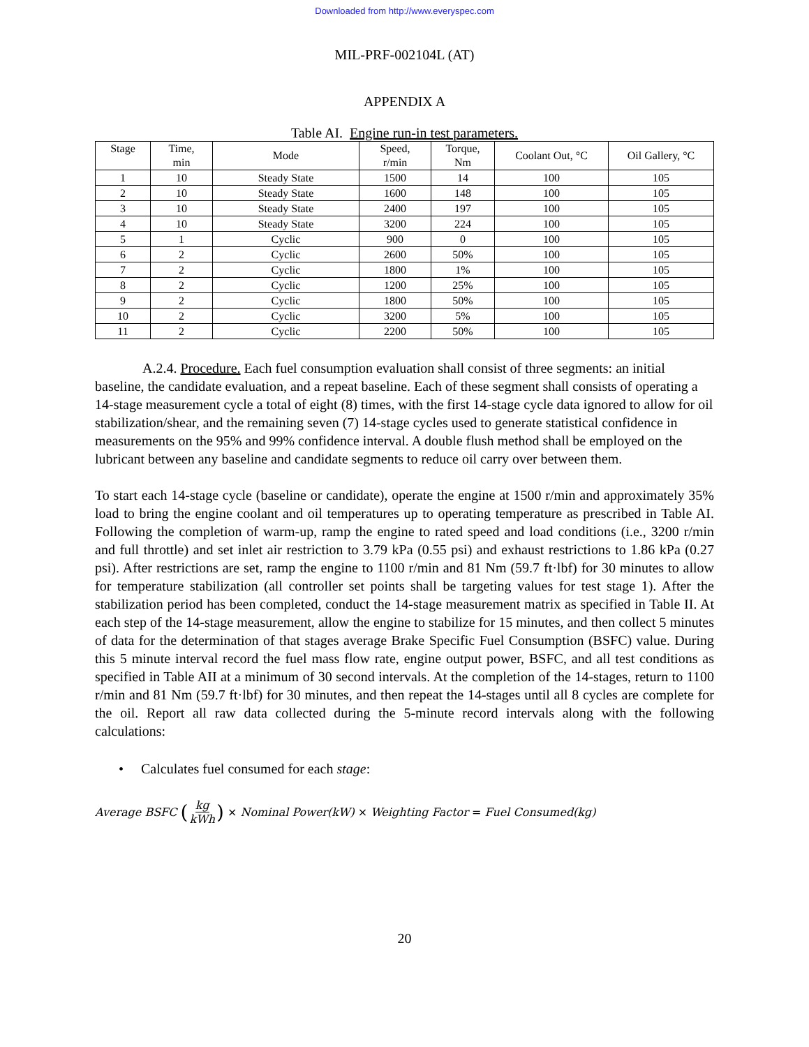Downloaded from http://www.everyspec.com
MIL-PRF-002104L (AT)
APPENDIX A
Table AI. Engine run-in test parameters.
| Stage | Time, min | Mode | Speed, r/min | Torque, Nm | Coolant Out, °C | Oil Gallery, °C |
| --- | --- | --- | --- | --- | --- | --- |
| 1 | 10 | Steady State | 1500 | 14 | 100 | 105 |
| 2 | 10 | Steady State | 1600 | 148 | 100 | 105 |
| 3 | 10 | Steady State | 2400 | 197 | 100 | 105 |
| 4 | 10 | Steady State | 3200 | 224 | 100 | 105 |
| 5 | 1 | Cyclic | 900 | 0 | 100 | 105 |
| 6 | 2 | Cyclic | 2600 | 50% | 100 | 105 |
| 7 | 2 | Cyclic | 1800 | 1% | 100 | 105 |
| 8 | 2 | Cyclic | 1200 | 25% | 100 | 105 |
| 9 | 2 | Cyclic | 1800 | 50% | 100 | 105 |
| 10 | 2 | Cyclic | 3200 | 5% | 100 | 105 |
| 11 | 2 | Cyclic | 2200 | 50% | 100 | 105 |
A.2.4. Procedure. Each fuel consumption evaluation shall consist of three segments: an initial baseline, the candidate evaluation, and a repeat baseline. Each of these segment shall consists of operating a 14-stage measurement cycle a total of eight (8) times, with the first 14-stage cycle data ignored to allow for oil stabilization/shear, and the remaining seven (7) 14-stage cycles used to generate statistical confidence in measurements on the 95% and 99% confidence interval. A double flush method shall be employed on the lubricant between any baseline and candidate segments to reduce oil carry over between them.
To start each 14-stage cycle (baseline or candidate), operate the engine at 1500 r/min and approximately 35% load to bring the engine coolant and oil temperatures up to operating temperature as prescribed in Table AI. Following the completion of warm-up, ramp the engine to rated speed and load conditions (i.e., 3200 r/min and full throttle) and set inlet air restriction to 3.79 kPa (0.55 psi) and exhaust restrictions to 1.86 kPa (0.27 psi). After restrictions are set, ramp the engine to 1100 r/min and 81 Nm (59.7 ft·lbf) for 30 minutes to allow for temperature stabilization (all controller set points shall be targeting values for test stage 1). After the stabilization period has been completed, conduct the 14-stage measurement matrix as specified in Table II. At each step of the 14-stage measurement, allow the engine to stabilize for 15 minutes, and then collect 5 minutes of data for the determination of that stages average Brake Specific Fuel Consumption (BSFC) value. During this 5 minute interval record the fuel mass flow rate, engine output power, BSFC, and all test conditions as specified in Table AII at a minimum of 30 second intervals. At the completion of the 14-stages, return to 1100 r/min and 81 Nm (59.7 ft·lbf) for 30 minutes, and then repeat the 14-stages until all 8 cycles are complete for the oil. Report all raw data collected during the 5-minute record intervals along with the following calculations:
• Calculates fuel consumed for each stage:
Average BSFC (kg kWh) × Nominal Power(kW) × Weighting Factor = Fuel Consumed(kg)
20